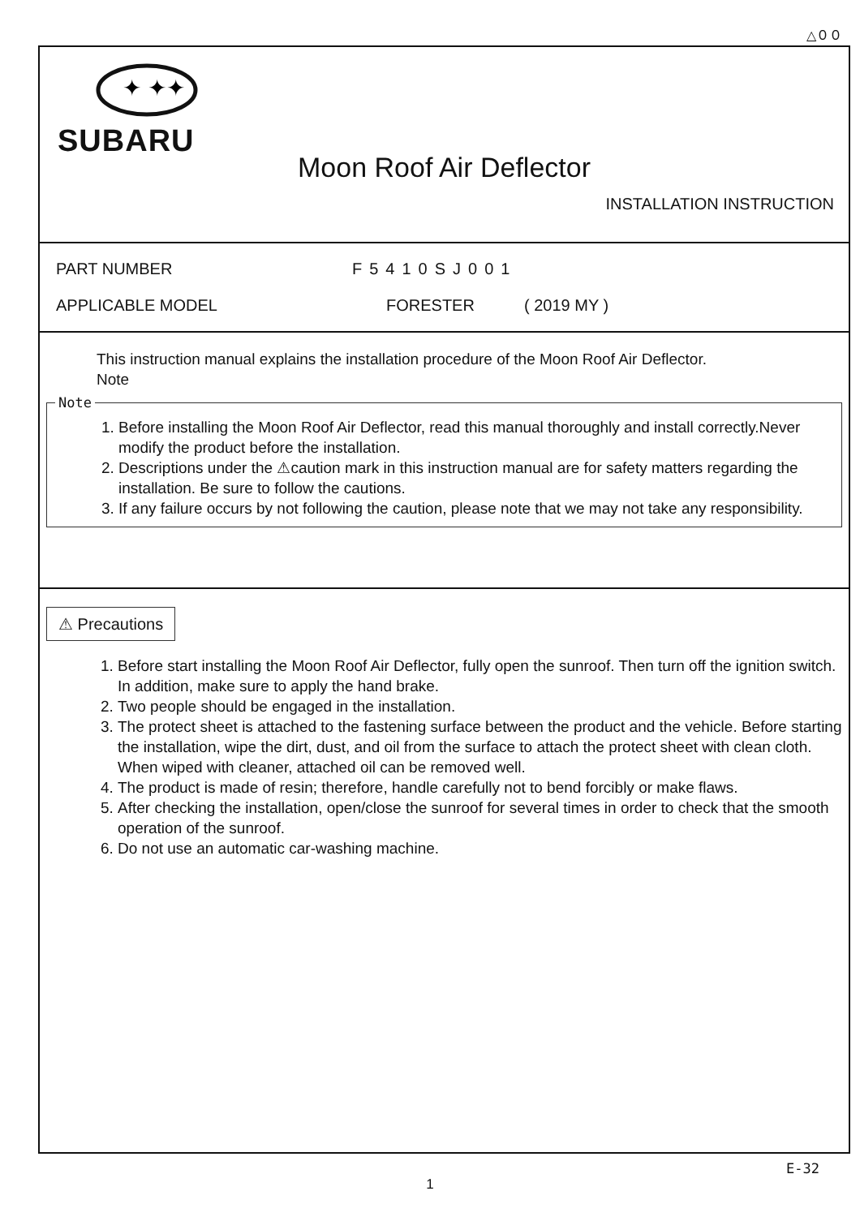△００
✦ ✦✦
SUBARU
Moon Roof Air Deflector
INSTALLATION INSTRUCTION
PART NUMBER F5410SJ001
APPLICABLE MODEL FORESTER ( 2019 MY )
This instruction manual explains the installation procedure of the Moon Roof Air Deflector.
Note
Note
1. Before installing the Moon Roof Air Deflector, read this manual thoroughly and install correctly.Never modify the product before the installation.
2. Descriptions under the ⚠caution mark in this instruction manual are for safety matters regarding the installation. Be sure to follow the cautions.
3. If any failure occurs by not following the caution, please note that we may not take any responsibility.
⚠ Precautions
1. Before start installing the Moon Roof Air Deflector, fully open the sunroof. Then turn off the ignition switch. In addition, make sure to apply the hand brake.
2. Two people should be engaged in the installation.
3. The protect sheet is attached to the fastening surface between the product and the vehicle. Before starting the installation, wipe the dirt, dust, and oil from the surface to attach the protect sheet with clean cloth. When wiped with cleaner, attached oil can be removed well.
4. The product is made of resin; therefore, handle carefully not to bend forcibly or make flaws.
5. After checking the installation, open/close the sunroof for several times in order to check that the smooth operation of the sunroof.
6. Do not use an automatic car-washing machine.
E-32
1